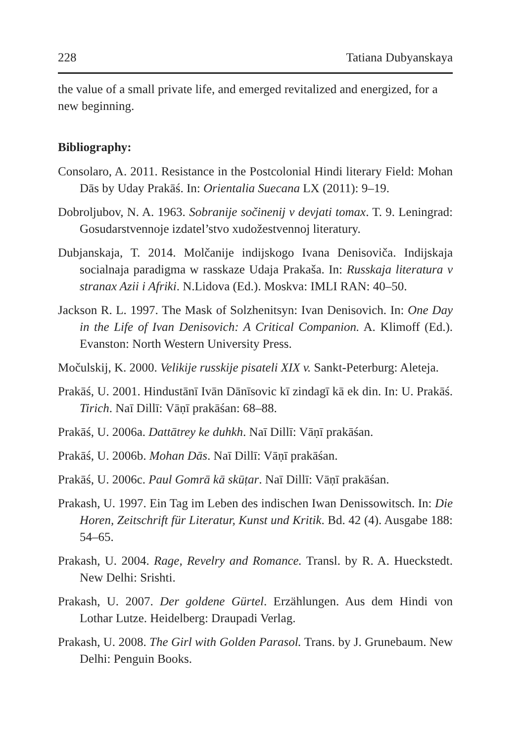228 Tatiana Dubyanskaya
the value of a small private life, and emerged revitalized and energized, for a new beginning.
Bibliography:
Consolaro, A. 2011. Resistance in the Postcolonial Hindi literary Field: Mohan Dās by Uday Prakāś. In: Orientalia Suecana LX (2011): 9–19.
Dobroljubov, N. A. 1963. Sobranije sočinenij v devjati tomax. T. 9. Leningrad: Gosudarstvennoje izdatel’stvo xudožestvennoj literatury.
Dubjanskaja, T. 2014. Molčanije indijskogo Ivana Denisoviča. Indijskaja socialnaja paradigma w rasskaze Udaja Prakaša. In: Russkaja literatura v stranax Azii i Afriki. N.Lidova (Ed.). Moskva: IMLI RAN: 40–50.
Jackson R. L. 1997. The Mask of Solzhenitsyn: Ivan Denisovich. In: One Day in the Life of Ivan Denisovich: A Critical Companion. A. Klimoff (Ed.). Evanston: North Western University Press.
Močulskij, K. 2000. Velikije russkije pisateli XIX v. Sankt-Peterburg: Aleteja.
Prakāś, U. 2001. Hindustānī Ivān Dānīsovic kī zindagī kā ek din. In: U. Prakāś. Tirich. Naī Dillī: Vāṇī prakāśan: 68–88.
Prakāś, U. 2006a. Dattātrey ke duhkh. Naī Dillī: Vāṇī prakāśan.
Prakāś, U. 2006b. Mohan Dās. Naī Dillī: Vāṇī prakāśan.
Prakāś, U. 2006c. Paul Gomrā kā skūṭar. Naī Dillī: Vāṇī prakāśan.
Prakash, U. 1997. Ein Tag im Leben des indischen Iwan Denissowitsch. In: Die Horen, Zeitschrift für Literatur, Kunst und Kritik. Bd. 42 (4). Ausgabe 188: 54–65.
Prakash, U. 2004. Rage, Revelry and Romance. Transl. by R. A. Hueckstedt. New Delhi: Srishti.
Prakash, U. 2007. Der goldene Gürtel. Erzählungen. Aus dem Hindi von Lothar Lutze. Heidelberg: Draupadi Verlag.
Prakash, U. 2008. The Girl with Golden Parasol. Trans. by J. Grunebaum. New Delhi: Penguin Books.